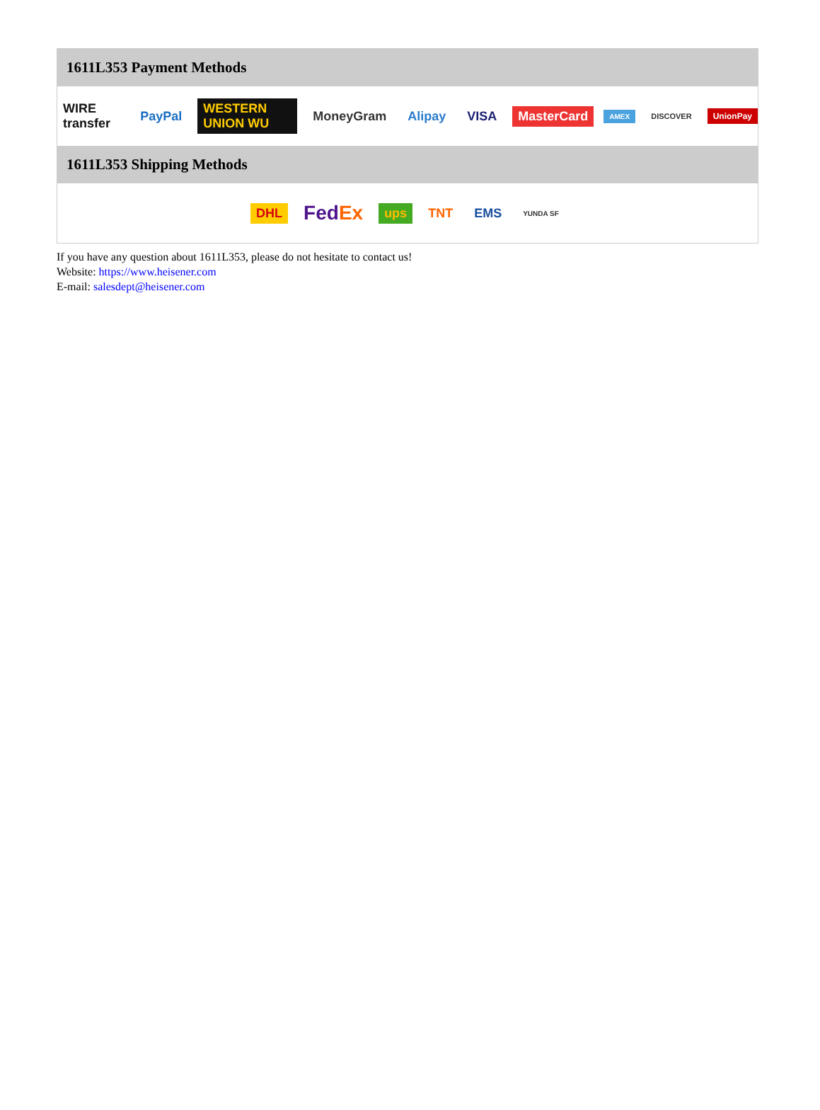1611L353 Payment Methods
WIRE transfer PayPal WESTERN UNION WU MoneyGram Alipay VISA MasterCard AMEX DISCOVER UnionPay
1611L353 Shipping Methods
DHL FedEx ups TNT EMS YUNDA SF
If you have any question about 1611L353, please do not hesitate to contact us!
Website: https://www.heisener.com
E-mail: salesdept@heisener.com